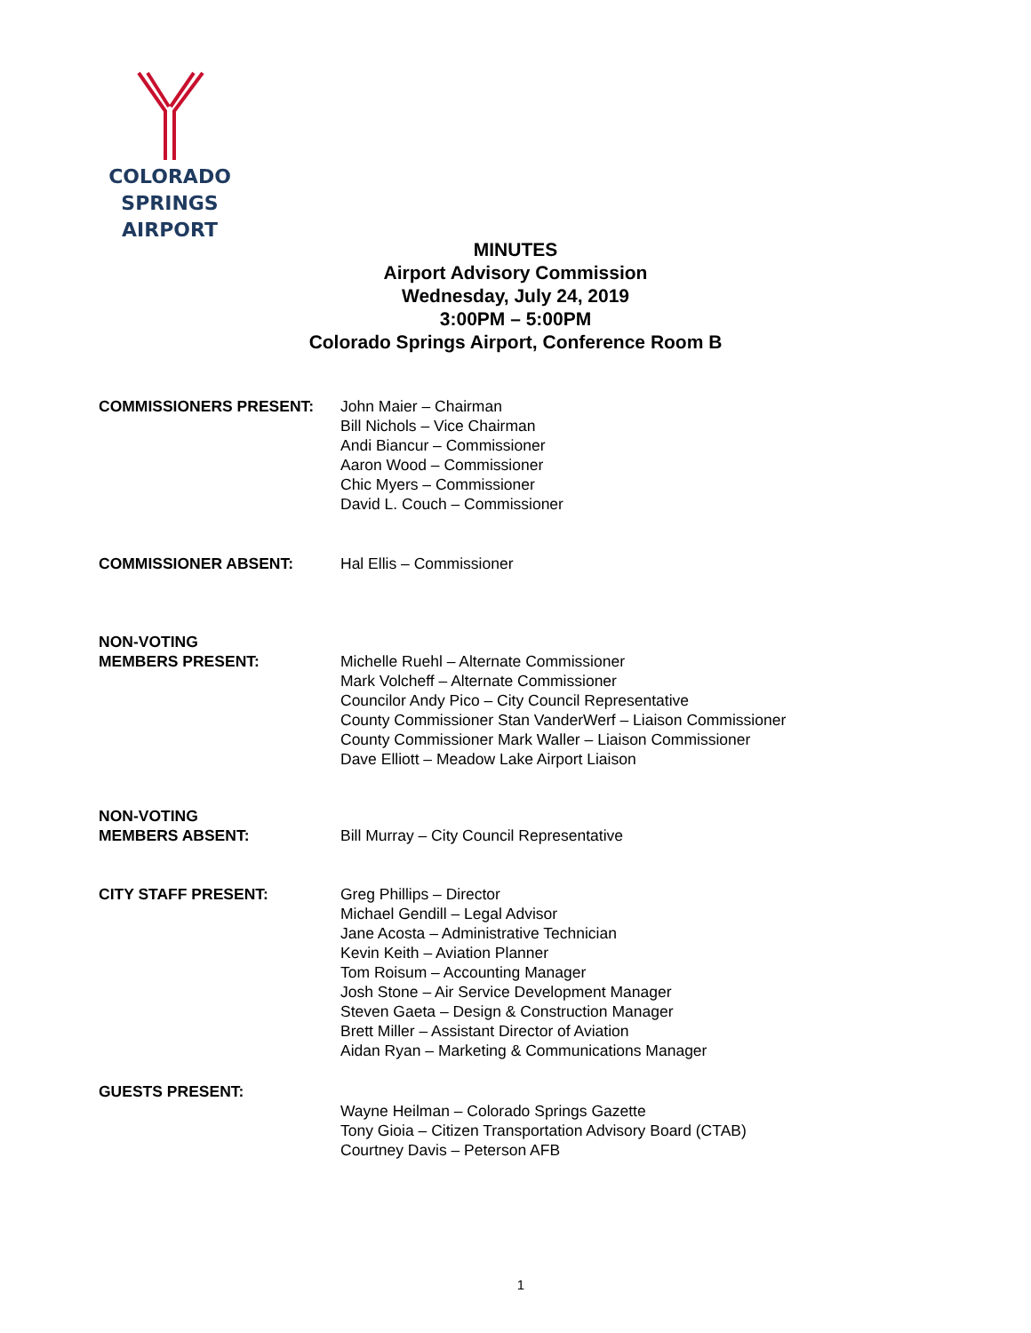COLORADO SPRINGS
AIRPORT
MINUTES
Airport Advisory Commission
Wednesday, July 24, 2019
3:00PM – 5:00PM
Colorado Springs Airport, Conference Room B
COMMISSIONERS PRESENT: John Maier – Chairman
Bill Nichols – Vice Chairman
Andi Biancur – Commissioner
Aaron Wood – Commissioner
Chic Myers – Commissioner
David L. Couch – Commissioner
COMMISSIONER ABSENT: Hal Ellis – Commissioner
NON-VOTING
MEMBERS PRESENT:
Michelle Ruehl – Alternate Commissioner
Mark Volcheff – Alternate Commissioner
Councilor Andy Pico – City Council Representative
County Commissioner Stan VanderWerf – Liaison Commissioner
County Commissioner Mark Waller – Liaison Commissioner
Dave Elliott – Meadow Lake Airport Liaison
NON-VOTING
MEMBERS ABSENT:
Bill Murray – City Council Representative
CITY STAFF PRESENT: Greg Phillips – Director
Michael Gendill – Legal Advisor
Jane Acosta – Administrative Technician
Kevin Keith – Aviation Planner
Tom Roisum – Accounting Manager
Josh Stone – Air Service Development Manager
Steven Gaeta – Design & Construction Manager
Brett Miller – Assistant Director of Aviation
Aidan Ryan – Marketing & Communications Manager
GUESTS PRESENT:
Wayne Heilman – Colorado Springs Gazette
Tony Gioia – Citizen Transportation Advisory Board (CTAB)
Courtney Davis – Peterson AFB
1